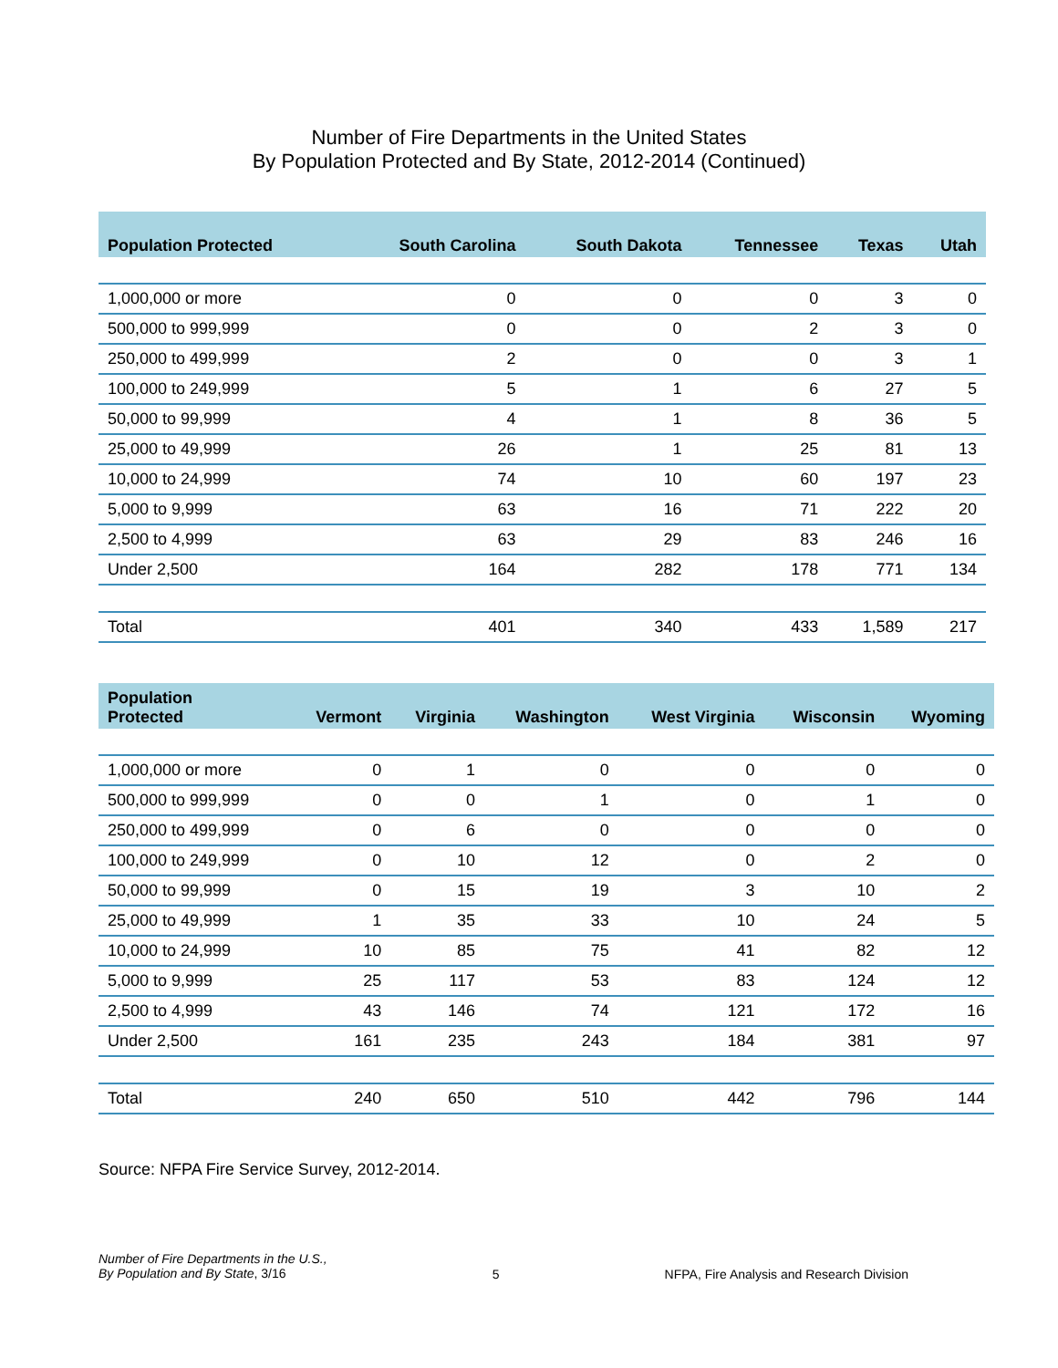Number of Fire Departments in the United States
By Population Protected and By State, 2012-2014 (Continued)
| Population Protected | South Carolina | South Dakota | Tennessee | Texas | Utah |
| --- | --- | --- | --- | --- | --- |
| 1,000,000 or more | 0 | 0 | 0 | 3 | 0 |
| 500,000 to 999,999 | 0 | 0 | 2 | 3 | 0 |
| 250,000 to 499,999 | 2 | 0 | 0 | 3 | 1 |
| 100,000 to 249,999 | 5 | 1 | 6 | 27 | 5 |
| 50,000 to 99,999 | 4 | 1 | 8 | 36 | 5 |
| 25,000 to 49,999 | 26 | 1 | 25 | 81 | 13 |
| 10,000 to 24,999 | 74 | 10 | 60 | 197 | 23 |
| 5,000 to 9,999 | 63 | 16 | 71 | 222 | 20 |
| 2,500 to 4,999 | 63 | 29 | 83 | 246 | 16 |
| Under 2,500 | 164 | 282 | 178 | 771 | 134 |
| Total | 401 | 340 | 433 | 1,589 | 217 |
| Population Protected | Vermont | Virginia | Washington | West Virginia | Wisconsin | Wyoming |
| --- | --- | --- | --- | --- | --- | --- |
| 1,000,000 or more | 0 | 1 | 0 | 0 | 0 | 0 |
| 500,000 to 999,999 | 0 | 0 | 1 | 0 | 1 | 0 |
| 250,000 to 499,999 | 0 | 6 | 0 | 0 | 0 | 0 |
| 100,000 to 249,999 | 0 | 10 | 12 | 0 | 2 | 0 |
| 50,000 to 99,999 | 0 | 15 | 19 | 3 | 10 | 2 |
| 25,000 to 49,999 | 1 | 35 | 33 | 10 | 24 | 5 |
| 10,000 to 24,999 | 10 | 85 | 75 | 41 | 82 | 12 |
| 5,000 to 9,999 | 25 | 117 | 53 | 83 | 124 | 12 |
| 2,500 to 4,999 | 43 | 146 | 74 | 121 | 172 | 16 |
| Under 2,500 | 161 | 235 | 243 | 184 | 381 | 97 |
| Total | 240 | 650 | 510 | 442 | 796 | 144 |
Source: NFPA Fire Service Survey, 2012-2014.
Number of Fire Departments in the U.S.,
By Population and By State, 3/16
5 NFPA, Fire Analysis and Research Division